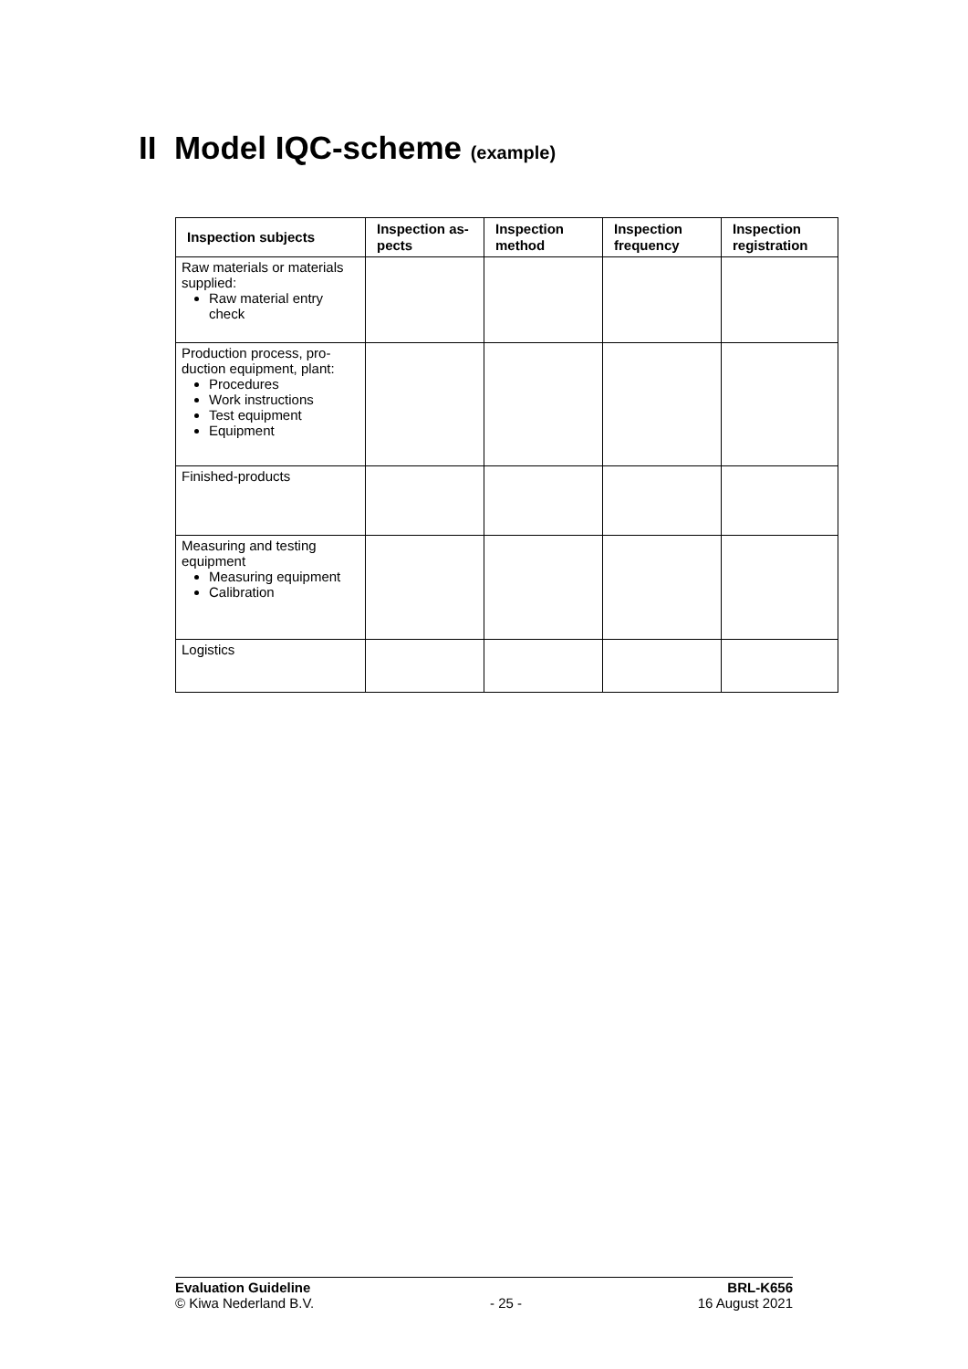II Model IQC-scheme (example)
| Inspection subjects | Inspection as-pects | Inspection method | Inspection frequency | Inspection registration |
| --- | --- | --- | --- | --- |
| Raw materials or materials supplied: Raw material entry check | | | | |
| Production process, pro-duction equipment, plant: Procedures Work instructions Test equipment Equipment | | | | |
| Finished-products | | | | |
| Measuring and testing equipment Measuring equipment Calibration | | | | |
| Logistics | | | | |
Evaluation Guideline BRL-K656
© Kiwa Nederland B.V. - 25 - 16 August 2021